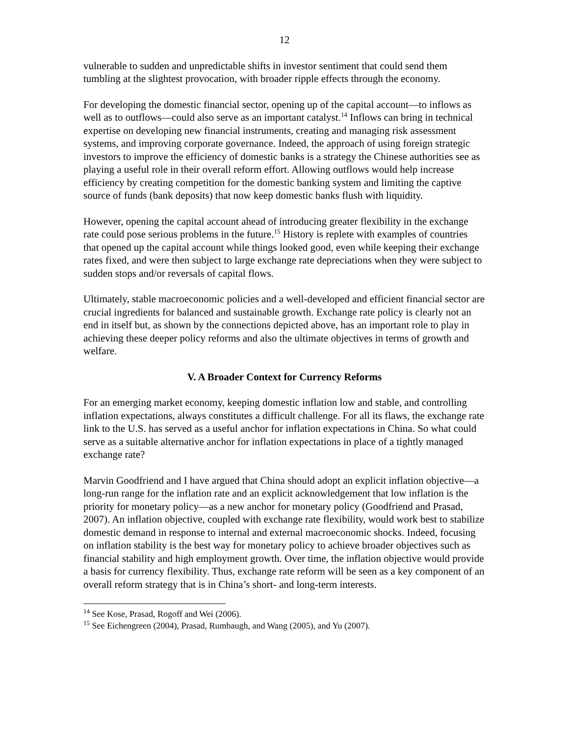12
vulnerable to sudden and unpredictable shifts in investor sentiment that could send them tumbling at the slightest provocation, with broader ripple effects through the economy.
For developing the domestic financial sector, opening up of the capital account—to inflows as well as to outflows—could also serve as an important catalyst.<sup>14</sup> Inflows can bring in technical expertise on developing new financial instruments, creating and managing risk assessment systems, and improving corporate governance. Indeed, the approach of using foreign strategic investors to improve the efficiency of domestic banks is a strategy the Chinese authorities see as playing a useful role in their overall reform effort. Allowing outflows would help increase efficiency by creating competition for the domestic banking system and limiting the captive source of funds (bank deposits) that now keep domestic banks flush with liquidity.
However, opening the capital account ahead of introducing greater flexibility in the exchange rate could pose serious problems in the future.<sup>15</sup> History is replete with examples of countries that opened up the capital account while things looked good, even while keeping their exchange rates fixed, and were then subject to large exchange rate depreciations when they were subject to sudden stops and/or reversals of capital flows.
Ultimately, stable macroeconomic policies and a well-developed and efficient financial sector are crucial ingredients for balanced and sustainable growth. Exchange rate policy is clearly not an end in itself but, as shown by the connections depicted above, has an important role to play in achieving these deeper policy reforms and also the ultimate objectives in terms of growth and welfare.
V. A Broader Context for Currency Reforms
For an emerging market economy, keeping domestic inflation low and stable, and controlling inflation expectations, always constitutes a difficult challenge. For all its flaws, the exchange rate link to the U.S. has served as a useful anchor for inflation expectations in China. So what could serve as a suitable alternative anchor for inflation expectations in place of a tightly managed exchange rate?
Marvin Goodfriend and I have argued that China should adopt an explicit inflation objective—a long-run range for the inflation rate and an explicit acknowledgement that low inflation is the priority for monetary policy—as a new anchor for monetary policy (Goodfriend and Prasad, 2007). An inflation objective, coupled with exchange rate flexibility, would work best to stabilize domestic demand in response to internal and external macroeconomic shocks. Indeed, focusing on inflation stability is the best way for monetary policy to achieve broader objectives such as financial stability and high employment growth. Over time, the inflation objective would provide a basis for currency flexibility. Thus, exchange rate reform will be seen as a key component of an overall reform strategy that is in China’s short- and long-term interests.
<sup>14</sup> See Kose, Prasad, Rogoff and Wei (2006).
<sup>15</sup> See Eichengreen (2004), Prasad, Rumbaugh, and Wang (2005), and Yu (2007).